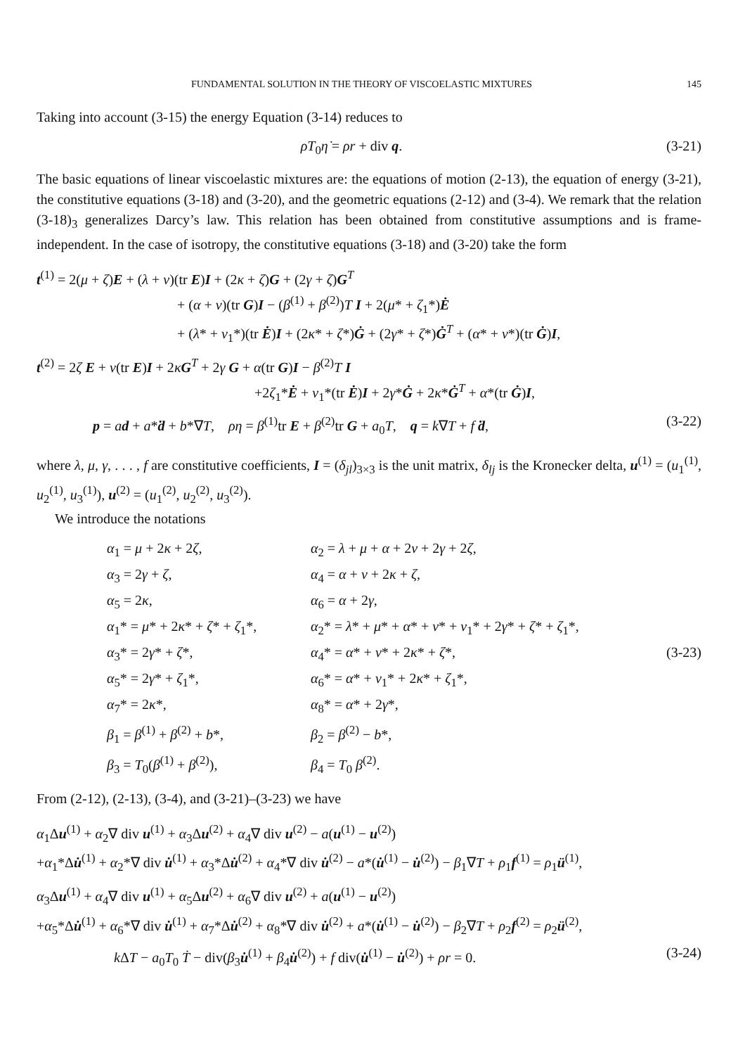FUNDAMENTAL SOLUTION IN THE THEORY OF VISCOELASTIC MIXTURES 145
Taking into account (3-15) the energy Equation (3-14) reduces to
ρT<sub>0</sub>η̇ = ρr + div q. (3-21)
The basic equations of linear viscoelastic mixtures are: the equations of motion (2-13), the equation of energy (3-21), the constitutive equations (3-18) and (3-20), and the geometric equations (2-12) and (3-4). We remark that the relation (3-18)<sub>3</sub> generalizes Darcy’s law. This relation has been obtained from constitutive assumptions and is frame-independent. In the case of isotropy, the constitutive equations (3-18) and (3-20) take the form
t<sup>(1)</sup> = 2(μ + ζ)E + (λ + ν)(tr E)I + (2κ + ζ)G + (2γ + ζ)G<sup>T</sup>
+ (α + ν)(tr G)I − (β<sup>(1)</sup> + β<sup>(2)</sup>)T I + 2(μ* + ζ<sub>1</sub>*)Ė
+ (λ* + ν<sub>1</sub>*)(tr Ė)I + (2κ* + ζ*)Ġ + (2γ* + ζ*)Ġ<sup>T</sup> + (α* + ν*)(tr Ġ)I,
t<sup>(2)</sup> = 2ζ E + ν(tr E)I + 2κG<sup>T</sup> + 2γ G + α(tr G)I − β<sup>(2)</sup>T I
+2ζ<sub>1</sub>*Ė + ν<sub>1</sub>*(tr Ė)I + 2γ*Ġ + 2κ*Ġ<sup>T</sup> + α*(tr Ġ)I,
p = ad + a*ḋ + b*∇T, ρη = β<sup>(1)</sup>tr E + β<sup>(2)</sup>tr G + a<sub>0</sub>T, q = k∇T + f ḋ,
(3-22)
where λ, μ, γ, . . . , f are constitutive coefficients, I = (δ<sub>jl</sub>)<sub>3×3</sub> is the unit matrix, δ<sub>lj</sub> is the Kronecker delta, u<sup>(1)</sup> = (u<sub>1</sub><sup>(1)</sup>, u<sub>2</sub><sup>(1)</sup>, u<sub>3</sub><sup>(1)</sup>), u<sup>(2)</sup> = (u<sub>1</sub><sup>(2)</sup>, u<sub>2</sub><sup>(2)</sup>, u<sub>3</sub><sup>(2)</sup>).
We introduce the notations
α<sub>1</sub> = μ + 2κ + 2ζ,
α<sub>2</sub> = λ + μ + α + 2ν + 2γ + 2ζ,
α<sub>3</sub> = 2γ + ζ,
α<sub>4</sub> = α + ν + 2κ + ζ,
α<sub>5</sub> = 2κ,
α<sub>6</sub> = α + 2γ,
α<sub>1</sub>* = μ* + 2κ* + ζ* + ζ<sub>1</sub>*,
α<sub>2</sub>* = λ* + μ* + α* + ν* + ν<sub>1</sub>* + 2γ* + ζ* + ζ<sub>1</sub>*,
α<sub>3</sub>* = 2γ* + ζ*,
α<sub>4</sub>* = α* + ν* + 2κ* + ζ*,
(3-23)
α<sub>5</sub>* = 2γ* + ζ<sub>1</sub>*,
α<sub>6</sub>* = α* + ν<sub>1</sub>* + 2κ* + ζ<sub>1</sub>*,
α<sub>7</sub>* = 2κ*,
α<sub>8</sub>* = α* + 2γ*,
β<sub>1</sub> = β<sup>(1)</sup> + β<sup>(2)</sup> + b*,
β<sub>2</sub> = β<sup>(2)</sup> − b*,
β<sub>3</sub> = T<sub>0</sub>(β<sup>(1)</sup> + β<sup>(2)</sup>),
β<sub>4</sub> = T<sub>0</sub> β<sup>(2)</sup>.
From (2-12), (2-13), (3-4), and (3-21)–(3-23) we have
α<sub>1</sub>Δu<sup>(1)</sup> + α<sub>2</sub>∇ div u<sup>(1)</sup> + α<sub>3</sub>Δu<sup>(2)</sup> + α<sub>4</sub>∇ div u<sup>(2)</sup> − a(u<sup>(1)</sup> − u<sup>(2)</sup>)
+α<sub>1</sub>*Δu̇<sup>(1)</sup> + α<sub>2</sub>*∇ div u̇<sup>(1)</sup> + α<sub>3</sub>*Δu̇<sup>(2)</sup> + α<sub>4</sub>*∇ div u̇<sup>(2)</sup> − a*(u̇<sup>(1)</sup> − u̇<sup>(2)</sup>) − β<sub>1</sub>∇T + ρ<sub>1</sub>f<sup>(1)</sup> = ρ<sub>1</sub>ü<sup>(1)</sup>,
α<sub>3</sub>Δu<sup>(1)</sup> + α<sub>4</sub>∇ div u<sup>(1)</sup> + α<sub>5</sub>Δu<sup>(2)</sup> + α<sub>6</sub>∇ div u<sup>(2)</sup> + a(u<sup>(1)</sup> − u<sup>(2)</sup>)
+α<sub>5</sub>*Δu̇<sup>(1)</sup> + α<sub>6</sub>*∇ div u̇<sup>(1)</sup> + α<sub>7</sub>*Δu̇<sup>(2)</sup> + α<sub>8</sub>*∇ div u̇<sup>(2)</sup> + a*(u̇<sup>(1)</sup> − u̇<sup>(2)</sup>) − β<sub>2</sub>∇T + ρ<sub>2</sub>f<sup>(2)</sup> = ρ<sub>2</sub>ü<sup>(2)</sup>,
k ΔT − a<sub>0</sub>T<sub>0</sub> Ṫ − div(β<sub>3</sub>u̇<sup>(1)</sup> + β<sub>4</sub>u̇<sup>(2)</sup>) + f div(u̇<sup>(1)</sup> − u̇<sup>(2)</sup>) + ρr = 0.
(3-24)